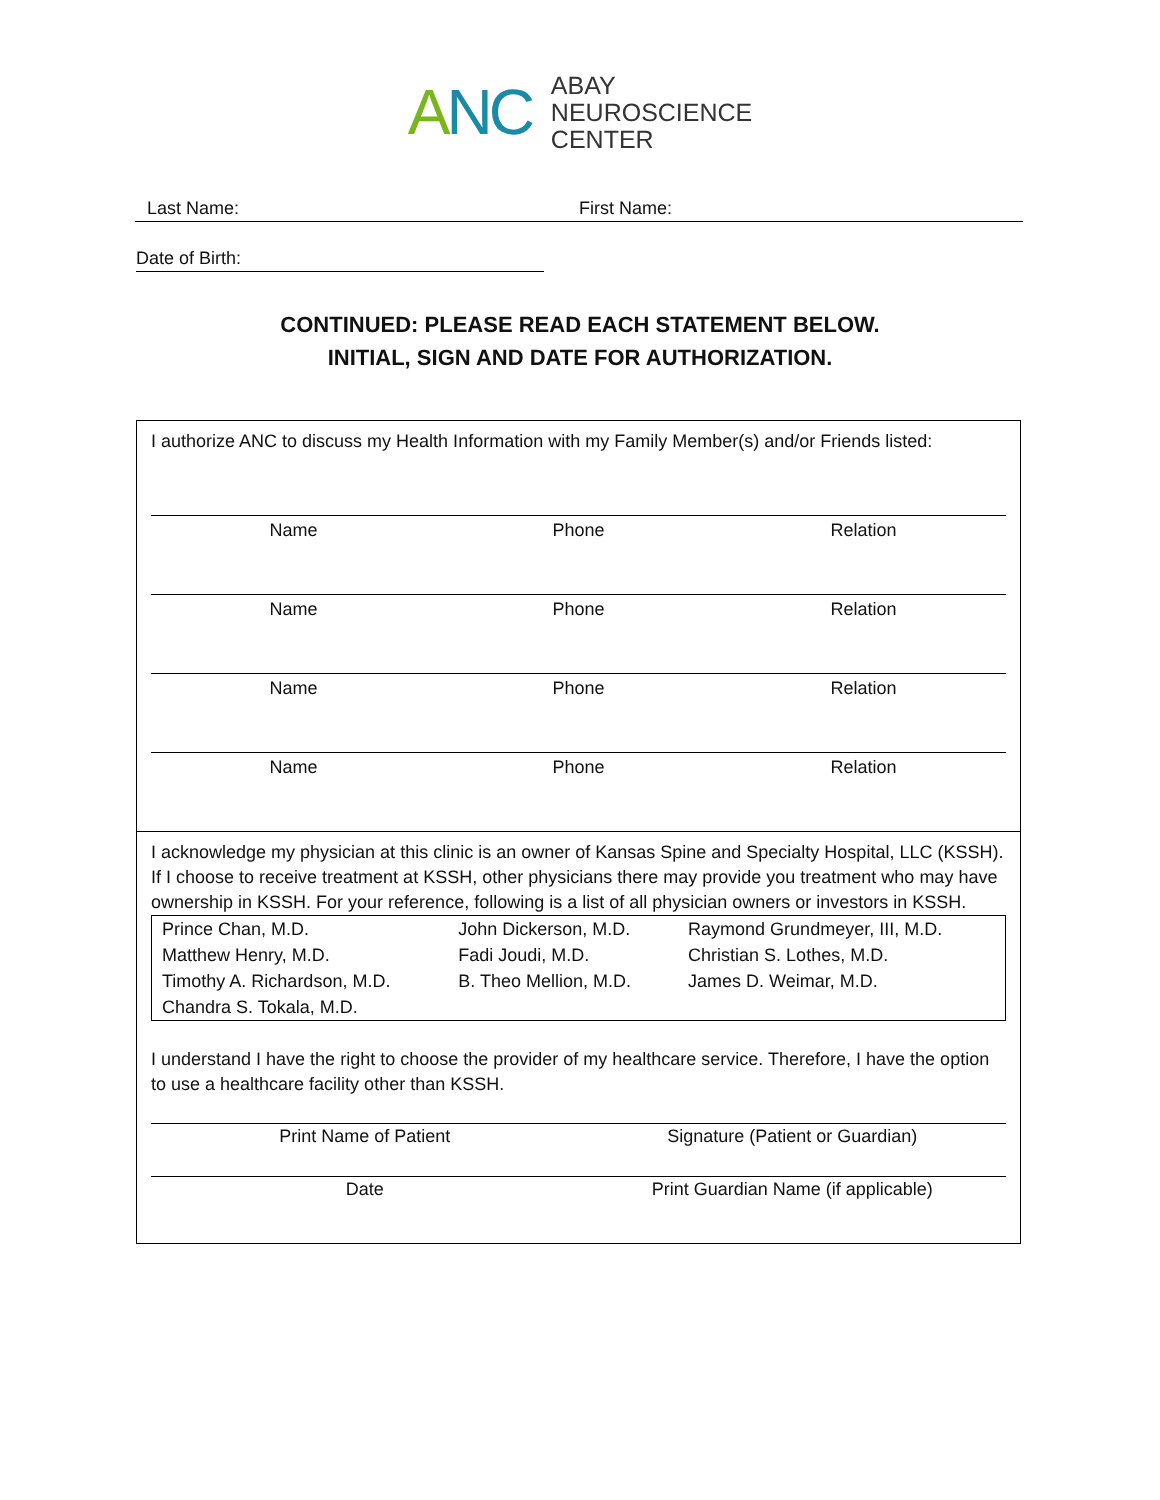ANC
ABAY
NEUROSCIENCE
CENTER
Last Name: First Name:
Date of Birth:
CONTINUED: PLEASE READ EACH STATEMENT BELOW.
INITIAL, SIGN AND DATE FOR AUTHORIZATION.
I authorize ANC to discuss my Health Information with my Family Member(s) and/or Friends listed:
Name Phone Relation
Name Phone Relation
Name Phone Relation
Name Phone Relation
I acknowledge my physician at this clinic is an owner of Kansas Spine and Specialty Hospital, LLC (KSSH). If I choose to receive treatment at KSSH, other physicians there may provide you treatment who may have ownership in KSSH. For your reference, following is a list of all physician owners or investors in KSSH.
| Prince Chan, M.D. | John Dickerson, M.D. | Raymond Grundmeyer, III, M.D. |
| Matthew Henry, M.D. | Fadi Joudi, M.D. | Christian S. Lothes, M.D. |
| Timothy A. Richardson, M.D. | B. Theo Mellion, M.D. | James D. Weimar, M.D. |
| Chandra S. Tokala, M.D. | | |
I understand I have the right to choose the provider of my healthcare service. Therefore, I have the option to use a healthcare facility other than KSSH.
Print Name of Patient Signature (Patient or Guardian)
Date Print Guardian Name (if applicable)